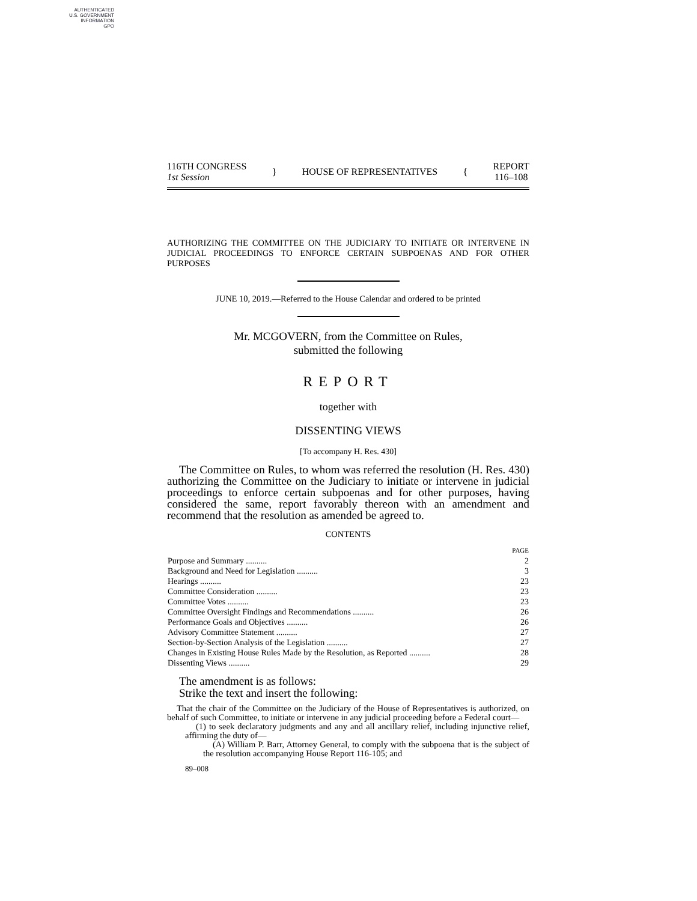AUTHENTICATED
U.S. GOVERNMENT
INFORMATION
GPO
116TH CONGRESS
1st Session
} HOUSE OF REPRESENTATIVES {
REPORT
116–108
AUTHORIZING THE COMMITTEE ON THE JUDICIARY TO INITIATE OR INTERVENE IN JUDICIAL PROCEEDINGS TO ENFORCE CERTAIN SUBPOENAS AND FOR OTHER PURPOSES
JUNE 10, 2019.—Referred to the House Calendar and ordered to be printed
Mr. MCGOVERN, from the Committee on Rules,
submitted the following
REPORT
together with
DISSENTING VIEWS
[To accompany H. Res. 430]
The Committee on Rules, to whom was referred the resolution (H. Res. 430) authorizing the Committee on the Judiciary to initiate or intervene in judicial proceedings to enforce certain subpoenas and for other purposes, having considered the same, report favorably thereon with an amendment and recommend that the resolution as amended be agreed to.
CONTENTS
| | PAGE |
| Purpose and Summary .......... | 2 |
| Background and Need for Legislation .......... | 3 |
| Hearings .......... | 23 |
| Committee Consideration .......... | 23 |
| Committee Votes .......... | 23 |
| Committee Oversight Findings and Recommendations .......... | 26 |
| Performance Goals and Objectives .......... | 26 |
| Advisory Committee Statement .......... | 27 |
| Section-by-Section Analysis of the Legislation .......... | 27 |
| Changes in Existing House Rules Made by the Resolution, as Reported .......... | 28 |
| Dissenting Views .......... | 29 |
The amendment is as follows:
Strike the text and insert the following:
That the chair of the Committee on the Judiciary of the House of Representatives is authorized, on behalf of such Committee, to initiate or intervene in any judicial proceeding before a Federal court—
(1) to seek declaratory judgments and any and all ancillary relief, including injunctive relief, affirming the duty of—
(A) William P. Barr, Attorney General, to comply with the subpoena that is the subject of the resolution accompanying House Report 116-105; and
89–008